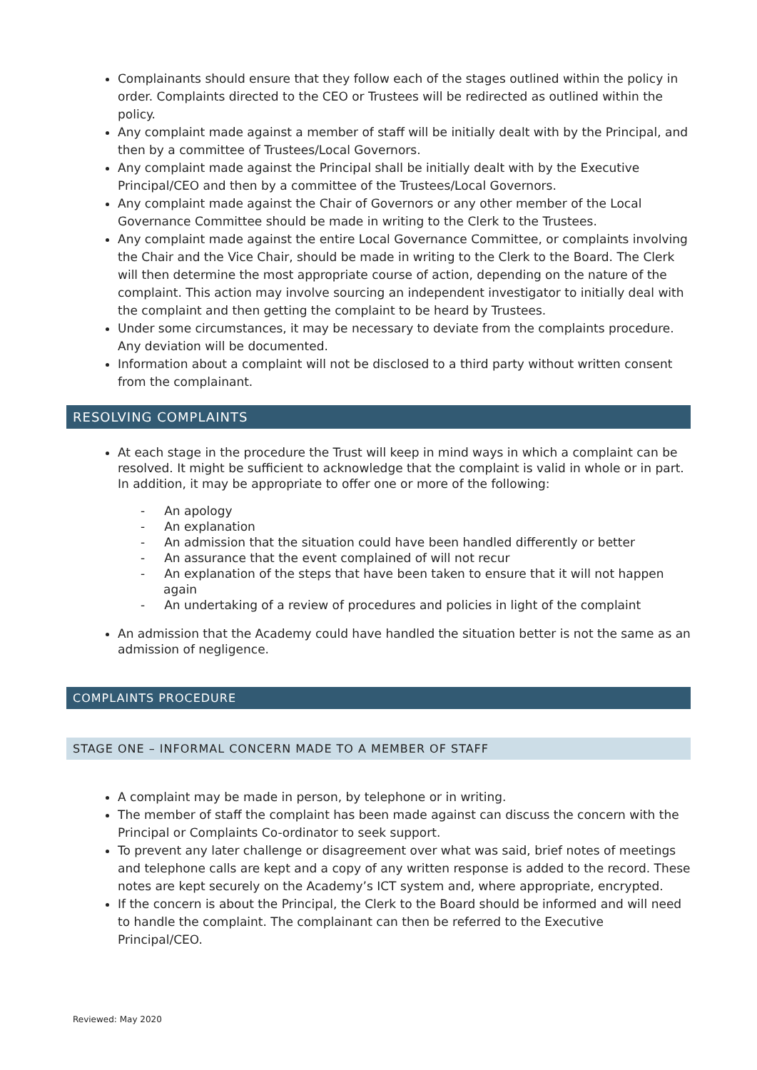Complainants should ensure that they follow each of the stages outlined within the policy in order. Complaints directed to the CEO or Trustees will be redirected as outlined within the policy.
Any complaint made against a member of staff will be initially dealt with by the Principal, and then by a committee of Trustees/Local Governors.
Any complaint made against the Principal shall be initially dealt with by the Executive Principal/CEO and then by a committee of the Trustees/Local Governors.
Any complaint made against the Chair of Governors or any other member of the Local Governance Committee should be made in writing to the Clerk to the Trustees.
Any complaint made against the entire Local Governance Committee, or complaints involving the Chair and the Vice Chair, should be made in writing to the Clerk to the Board. The Clerk will then determine the most appropriate course of action, depending on the nature of the complaint. This action may involve sourcing an independent investigator to initially deal with the complaint and then getting the complaint to be heard by Trustees.
Under some circumstances, it may be necessary to deviate from the complaints procedure. Any deviation will be documented.
Information about a complaint will not be disclosed to a third party without written consent from the complainant.
RESOLVING COMPLAINTS
At each stage in the procedure the Trust will keep in mind ways in which a complaint can be resolved. It might be sufficient to acknowledge that the complaint is valid in whole or in part. In addition, it may be appropriate to offer one or more of the following:
- An apology
- An explanation
- An admission that the situation could have been handled differently or better
- An assurance that the event complained of will not recur
- An explanation of the steps that have been taken to ensure that it will not happen again
- An undertaking of a review of procedures and policies in light of the complaint
An admission that the Academy could have handled the situation better is not the same as an admission of negligence.
COMPLAINTS PROCEDURE
STAGE ONE – INFORMAL CONCERN MADE TO A MEMBER OF STAFF
A complaint may be made in person, by telephone or in writing.
The member of staff the complaint has been made against can discuss the concern with the Principal or Complaints Co-ordinator to seek support.
To prevent any later challenge or disagreement over what was said, brief notes of meetings and telephone calls are kept and a copy of any written response is added to the record. These notes are kept securely on the Academy’s ICT system and, where appropriate, encrypted.
If the concern is about the Principal, the Clerk to the Board should be informed and will need to handle the complaint. The complainant can then be referred to the Executive Principal/CEO.
Reviewed: May 2020